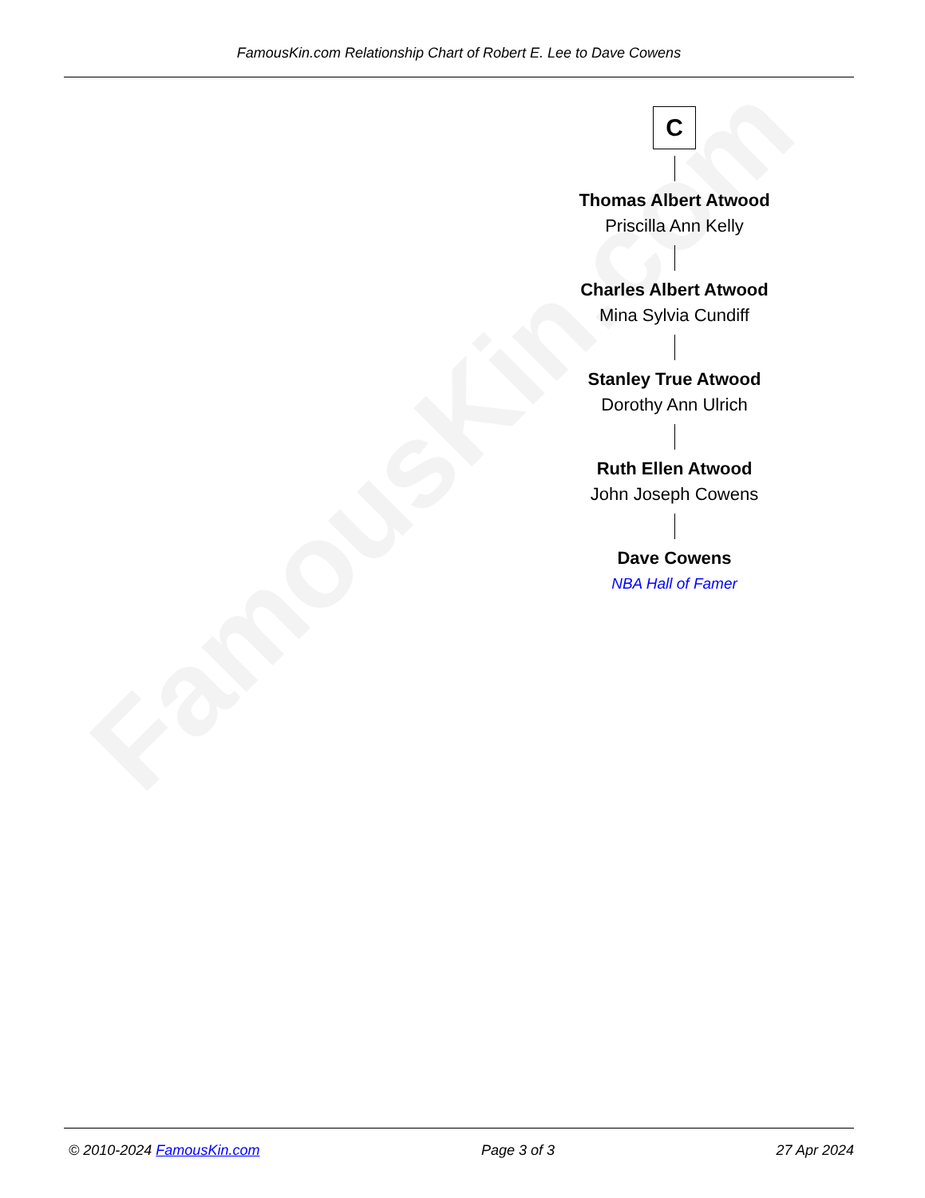FamousKin.com
FamousKin.com Relationship Chart of Robert E. Lee to Dave Cowens
C
Thomas Albert Atwood
Priscilla Ann Kelly
Charles Albert Atwood
Mina Sylvia Cundiff
Stanley True Atwood
Dorothy Ann Ulrich
Ruth Ellen Atwood
John Joseph Cowens
Dave Cowens
NBA Hall of Famer
© 2010-2024 FamousKin.com Page 3 of 3 27 Apr 2024